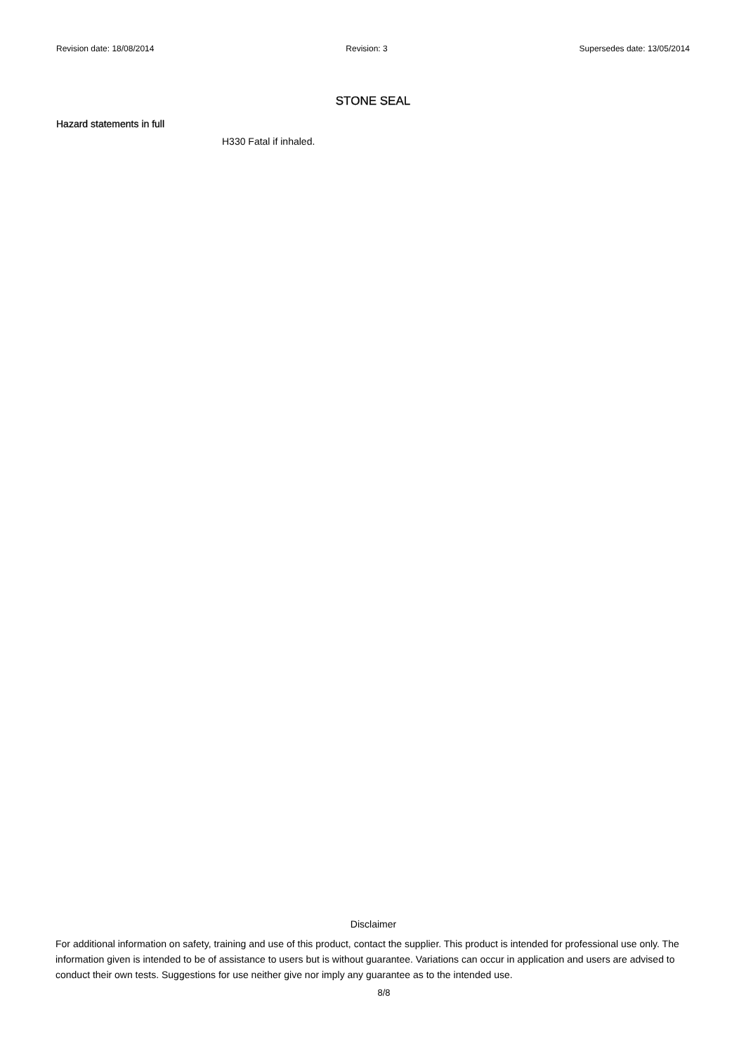Revision date: 18/08/2014 Revision: 3 Supersedes date: 13/05/2014
STONE SEAL
Hazard statements in full
H330 Fatal if inhaled.
Disclaimer
For additional information on safety, training and use of this product, contact the supplier. This product is intended for professional use only. The information given is intended to be of assistance to users but is without guarantee. Variations can occur in application and users are advised to conduct their own tests. Suggestions for use neither give nor imply any guarantee as to the intended use.
8/8